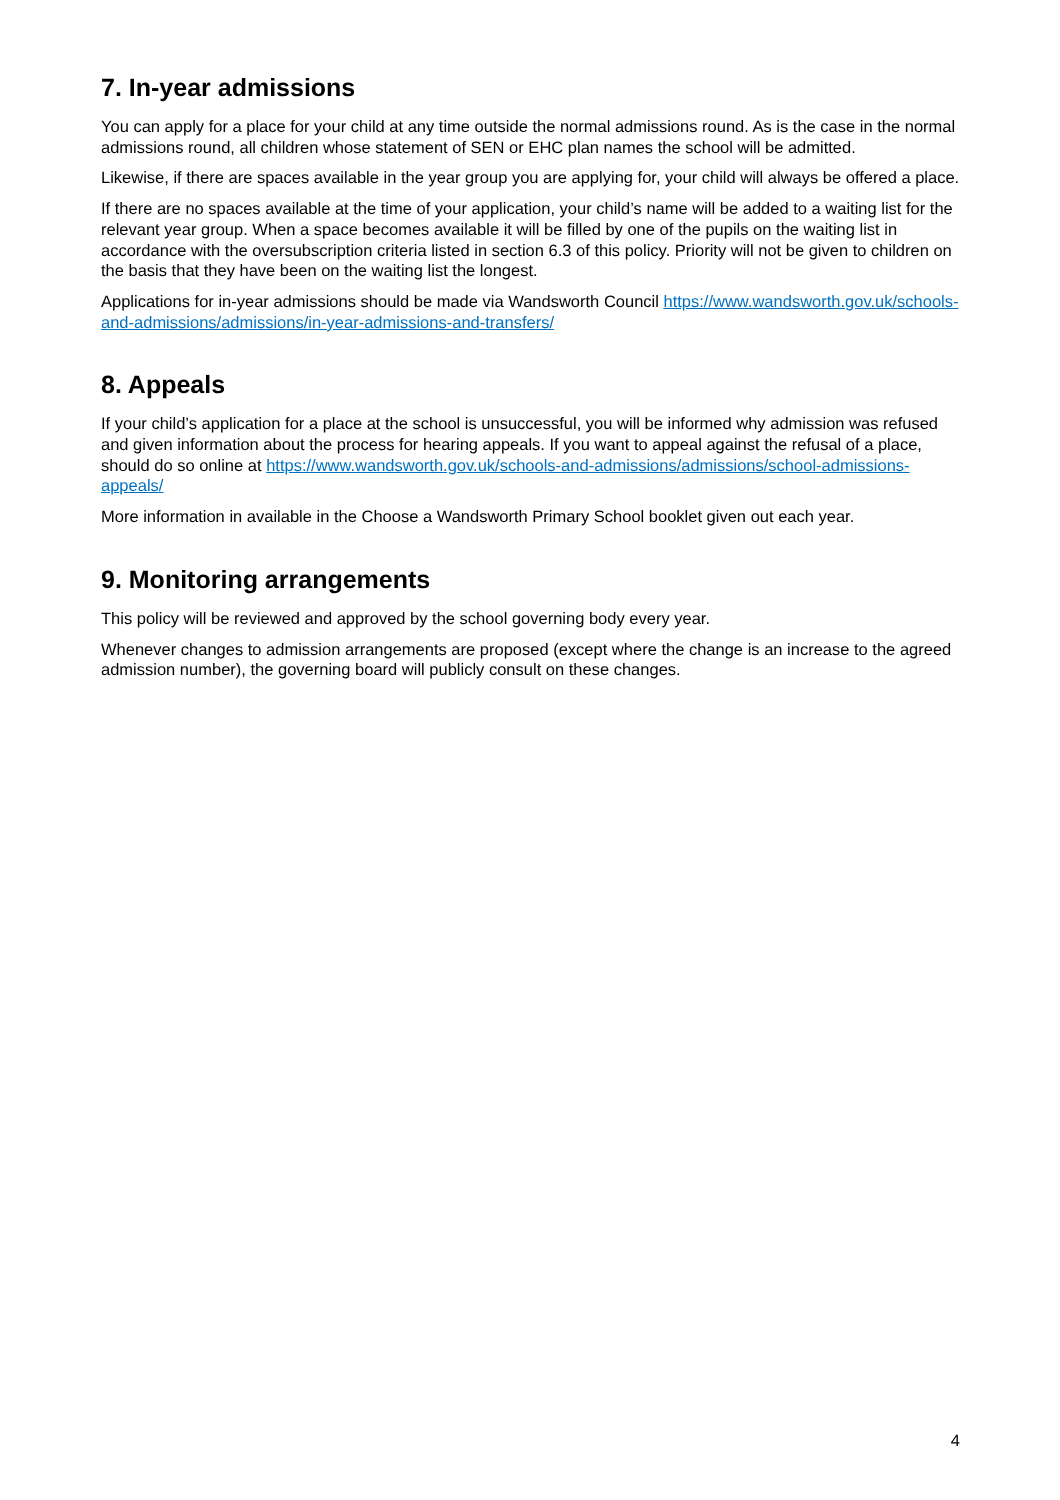7. In-year admissions
You can apply for a place for your child at any time outside the normal admissions round. As is the case in the normal admissions round, all children whose statement of SEN or EHC plan names the school will be admitted.
Likewise, if there are spaces available in the year group you are applying for, your child will always be offered a place.
If there are no spaces available at the time of your application, your child’s name will be added to a waiting list for the relevant year group. When a space becomes available it will be filled by one of the pupils on the waiting list in accordance with the oversubscription criteria listed in section 6.3 of this policy. Priority will not be given to children on the basis that they have been on the waiting list the longest.
Applications for in-year admissions should be made via Wandsworth Council https://www.wandsworth.gov.uk/schools-and-admissions/admissions/in-year-admissions-and-transfers/
8. Appeals
If your child’s application for a place at the school is unsuccessful, you will be informed why admission was refused and given information about the process for hearing appeals. If you want to appeal against the refusal of a place, should do so online at https://www.wandsworth.gov.uk/schools-and-admissions/admissions/school-admissions-appeals/
More information in available in the Choose a Wandsworth Primary School booklet given out each year.
9. Monitoring arrangements
This policy will be reviewed and approved by the school governing body every year.
Whenever changes to admission arrangements are proposed (except where the change is an increase to the agreed admission number), the governing board will publicly consult on these changes.
4